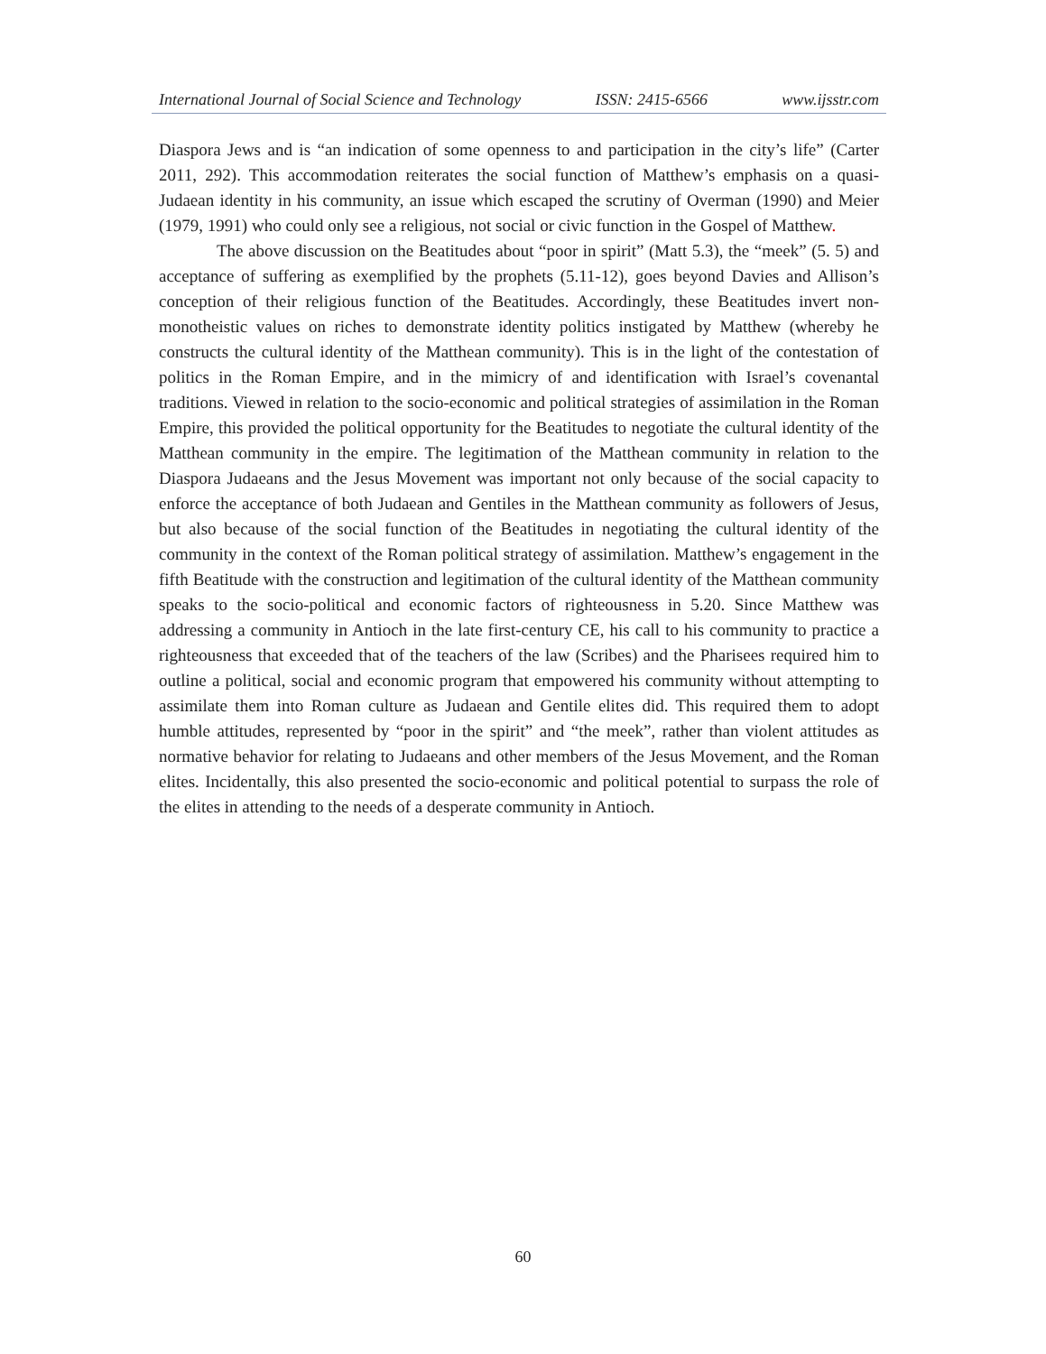International Journal of Social Science and Technology ISSN: 2415-6566 www.ijsstr.com
Diaspora Jews and is “an indication of some openness to and participation in the city’s life” (Carter 2011, 292). This accommodation reiterates the social function of Matthew’s emphasis on a quasi-Judaean identity in his community, an issue which escaped the scrutiny of Overman (1990) and Meier (1979, 1991) who could only see a religious, not social or civic function in the Gospel of Matthew.
The above discussion on the Beatitudes about “poor in spirit” (Matt 5.3), the “meek” (5. 5) and acceptance of suffering as exemplified by the prophets (5.11-12), goes beyond Davies and Allison’s conception of their religious function of the Beatitudes. Accordingly, these Beatitudes invert non-monotheistic values on riches to demonstrate identity politics instigated by Matthew (whereby he constructs the cultural identity of the Matthean community). This is in the light of the contestation of politics in the Roman Empire, and in the mimicry of and identification with Israel’s covenantal traditions. Viewed in relation to the socio-economic and political strategies of assimilation in the Roman Empire, this provided the political opportunity for the Beatitudes to negotiate the cultural identity of the Matthean community in the empire. The legitimation of the Matthean community in relation to the Diaspora Judaeans and the Jesus Movement was important not only because of the social capacity to enforce the acceptance of both Judaean and Gentiles in the Matthean community as followers of Jesus, but also because of the social function of the Beatitudes in negotiating the cultural identity of the community in the context of the Roman political strategy of assimilation. Matthew’s engagement in the fifth Beatitude with the construction and legitimation of the cultural identity of the Matthean community speaks to the socio-political and economic factors of righteousness in 5.20. Since Matthew was addressing a community in Antioch in the late first-century CE, his call to his community to practice a righteousness that exceeded that of the teachers of the law (Scribes) and the Pharisees required him to outline a political, social and economic program that empowered his community without attempting to assimilate them into Roman culture as Judaean and Gentile elites did. This required them to adopt humble attitudes, represented by “poor in the spirit” and “the meek”, rather than violent attitudes as normative behavior for relating to Judaeans and other members of the Jesus Movement, and the Roman elites. Incidentally, this also presented the socio-economic and political potential to surpass the role of the elites in attending to the needs of a desperate community in Antioch.
60